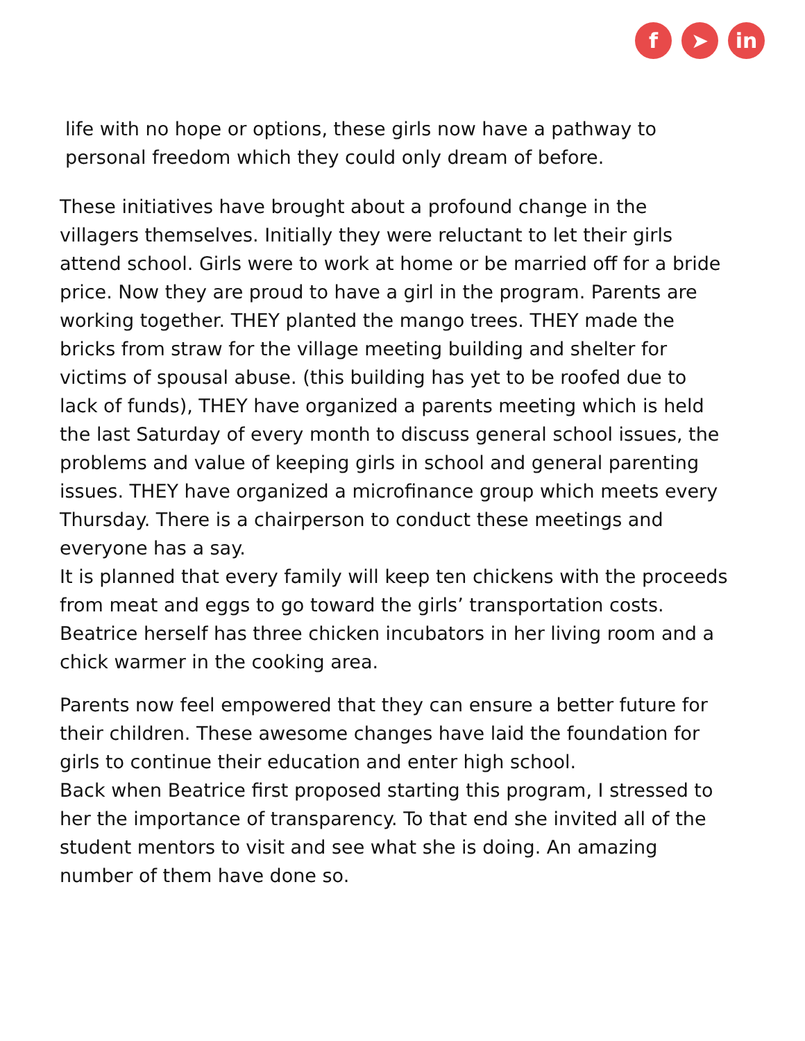f ➤ in
life with no hope or options, these girls now have a pathway to personal freedom which they could only dream of before.
These initiatives have brought about a profound change in the villagers themselves. Initially they were reluctant to let their girls attend school. Girls were to work at home or be married off for a bride price. Now they are proud to have a girl in the program. Parents are working together. THEY planted the mango trees. THEY made the bricks from straw for the village meeting building and shelter for victims of spousal abuse. (this building has yet to be roofed due to lack of funds), THEY have organized a parents meeting which is held the last Saturday of every month to discuss general school issues, the problems and value of keeping girls in school and general parenting issues. THEY have organized a microfinance group which meets every Thursday. There is a chairperson to conduct these meetings and everyone has a say.
It is planned that every family will keep ten chickens with the proceeds from meat and eggs to go toward the girls’ transportation costs. Beatrice herself has three chicken incubators in her living room and a chick warmer in the cooking area.
Parents now feel empowered that they can ensure a better future for their children. These awesome changes have laid the foundation for girls to continue their education and enter high school.
Back when Beatrice first proposed starting this program, I stressed to her the importance of transparency. To that end she invited all of the student mentors to visit and see what she is doing. An amazing number of them have done so.